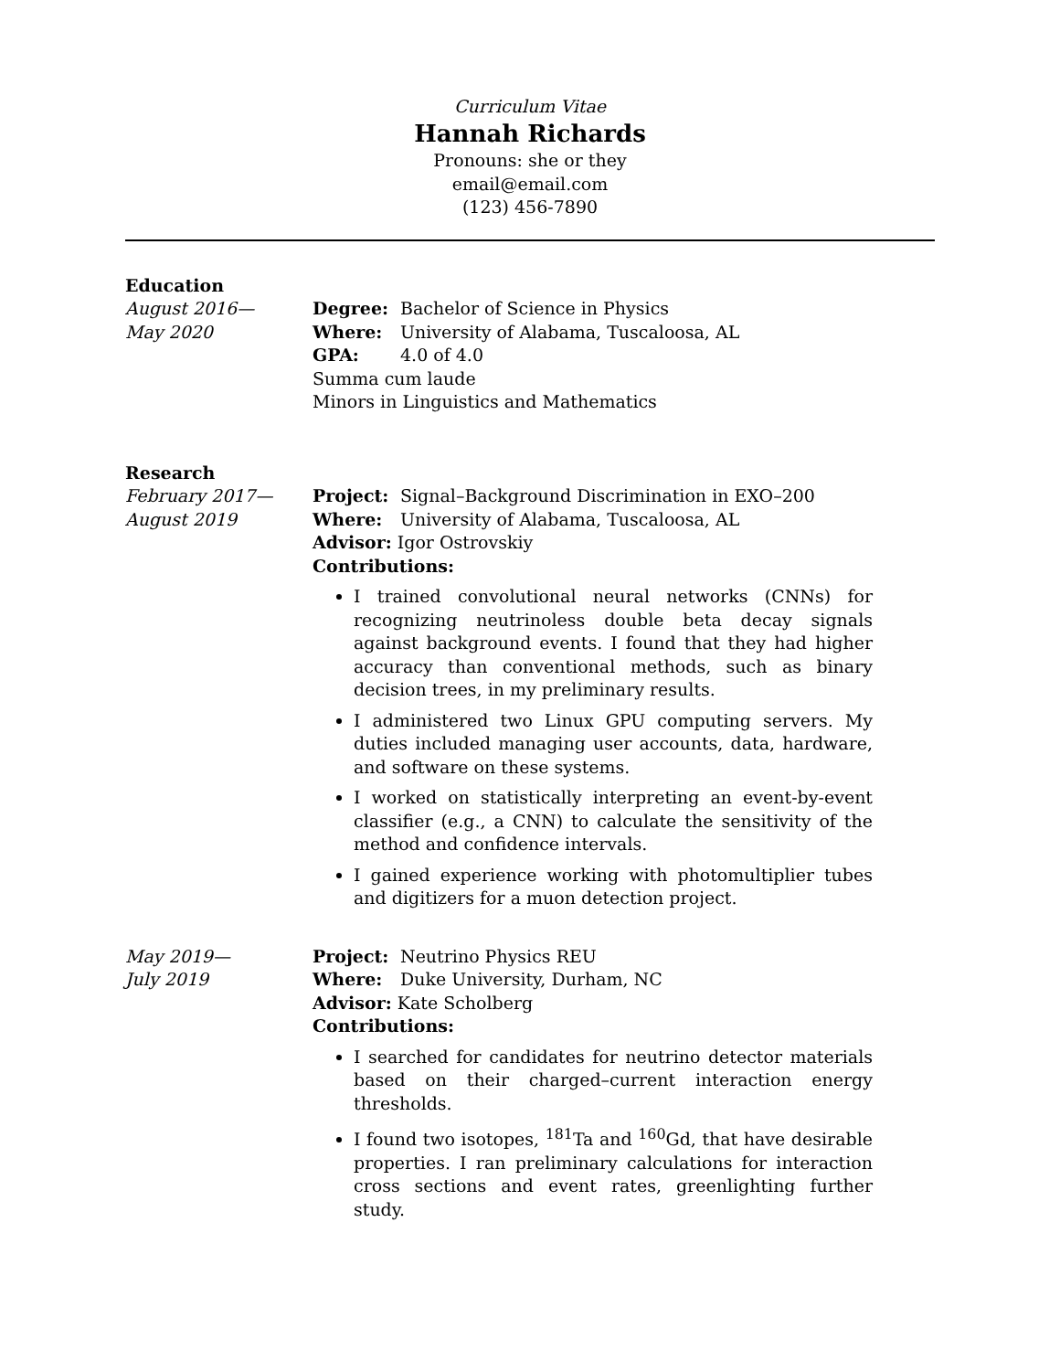Curriculum Vitae
Hannah Richards
Pronouns: she or they
email@email.com
(123) 456-7890
Education
August 2016—
May 2020
Degree: Bachelor of Science in Physics
Where: University of Alabama, Tuscaloosa, AL
GPA: 4.0 of 4.0
Summa cum laude
Minors in Linguistics and Mathematics
Research
February 2017—
August 2019
Project: Signal–Background Discrimination in EXO–200
Where: University of Alabama, Tuscaloosa, AL
Advisor: Igor Ostrovskiy
Contributions:
I trained convolutional neural networks (CNNs) for recognizing neutrinoless double beta decay signals against background events. I found that they had higher accuracy than conventional methods, such as binary decision trees, in my preliminary results.
I administered two Linux GPU computing servers. My duties included managing user accounts, data, hardware, and software on these systems.
I worked on statistically interpreting an event-by-event classifier (e.g., a CNN) to calculate the sensitivity of the method and confidence intervals.
I gained experience working with photomultiplier tubes and digitizers for a muon detection project.
May 2019—
July 2019
Project: Neutrino Physics REU
Where: Duke University, Durham, NC
Advisor: Kate Scholberg
Contributions:
I searched for candidates for neutrino detector materials based on their charged–current interaction energy thresholds.
I found two isotopes, <sup>181</sup>Ta and <sup>160</sup>Gd, that have desirable properties. I ran preliminary calculations for interaction cross sections and event rates, greenlighting further study.